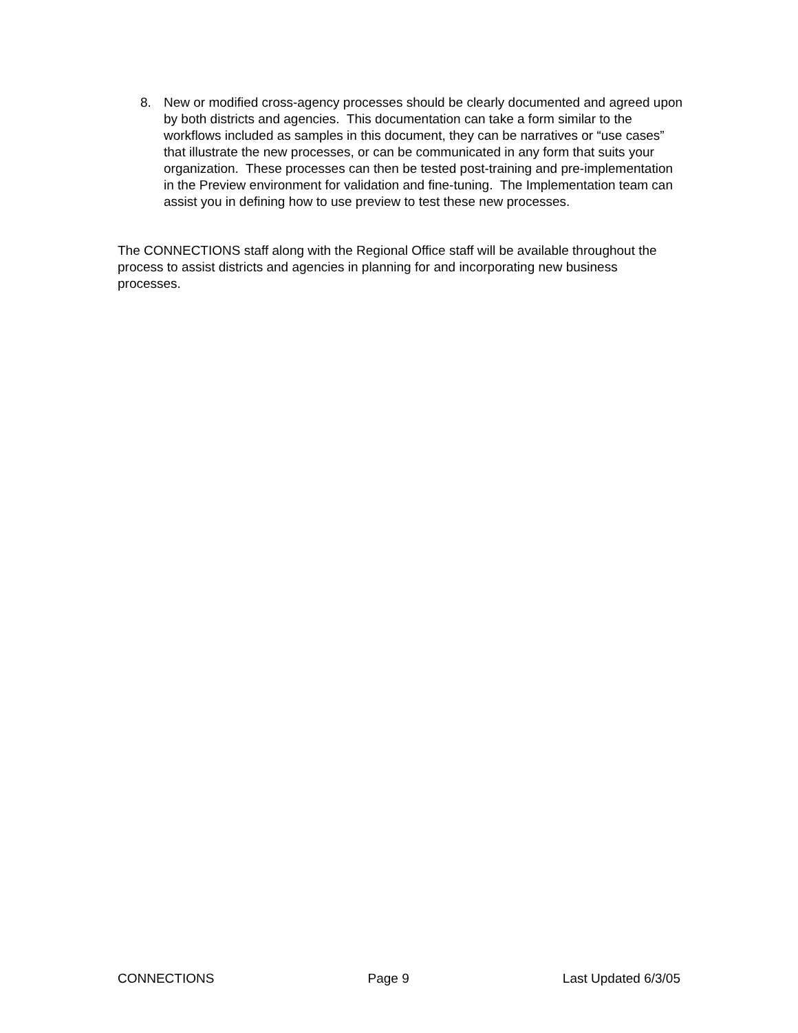8. New or modified cross-agency processes should be clearly documented and agreed upon by both districts and agencies. This documentation can take a form similar to the workflows included as samples in this document, they can be narratives or “use cases” that illustrate the new processes, or can be communicated in any form that suits your organization. These processes can then be tested post-training and pre-implementation in the Preview environment for validation and fine-tuning. The Implementation team can assist you in defining how to use preview to test these new processes.
The CONNECTIONS staff along with the Regional Office staff will be available throughout the process to assist districts and agencies in planning for and incorporating new business processes.
CONNECTIONS Page 9 Last Updated 6/3/05